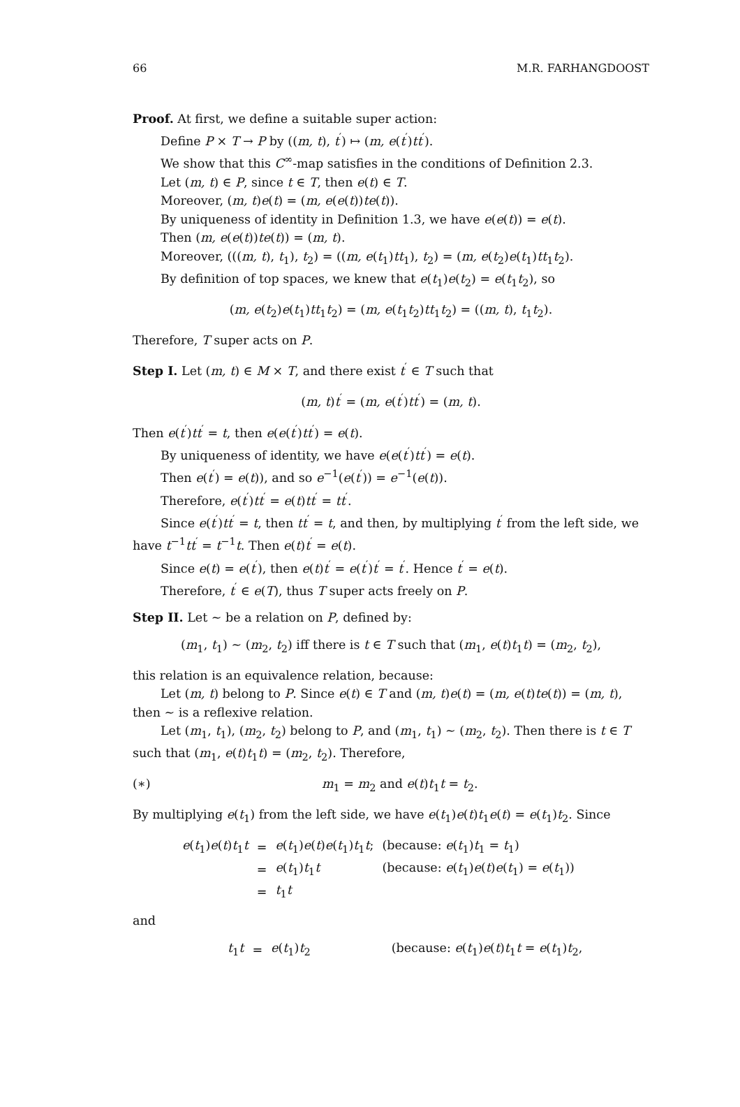66 M.R. FARHANGDOOST
Proof. At first, we define a suitable super action:
Define P × T → P by ((m, t), t<sup>′</sup>) ↦ (m, e(t<sup>′</sup>)tt<sup>′</sup>).
We show that this C<sup>∞</sup>-map satisfies in the conditions of Definition 2.3.
Let (m, t) ∈ P, since t ∈ T, then e(t) ∈ T.
Moreover, (m, t)e(t) = (m, e(e(t))te(t)).
By uniqueness of identity in Definition 1.3, we have e(e(t)) = e(t).
Then (m, e(e(t))te(t)) = (m, t).
Moreover, (((m, t), t<sub>1</sub>), t<sub>2</sub>) = ((m, e(t<sub>1</sub>)tt<sub>1</sub>), t<sub>2</sub>) = (m, e(t<sub>2</sub>)e(t<sub>1</sub>)tt<sub>1</sub>t<sub>2</sub>).
By definition of top spaces, we knew that e(t<sub>1</sub>)e(t<sub>2</sub>) = e(t<sub>1</sub>t<sub>2</sub>), so
(m, e(t<sub>2</sub>)e(t<sub>1</sub>)tt<sub>1</sub>t<sub>2</sub>) = (m, e(t<sub>1</sub>t<sub>2</sub>)tt<sub>1</sub>t<sub>2</sub>) = ((m, t), t<sub>1</sub>t<sub>2</sub>).
Therefore, T super acts on P.
Step I. Let (m, t) ∈ M × T, and there exist t<sup>′</sup> ∈ T such that
(m, t)t<sup>′</sup> = (m, e(t<sup>′</sup>)tt<sup>′</sup>) = (m, t).
Then e(t<sup>′</sup>)tt<sup>′</sup> = t, then e(e(t<sup>′</sup>)tt<sup>′</sup>) = e(t).
By uniqueness of identity, we have e(e(t<sup>′</sup>)tt<sup>′</sup>) = e(t).
Then e(t<sup>′</sup>) = e(t)), and so e<sup>−1</sup>(e(t<sup>′</sup>)) = e<sup>−1</sup>(e(t)).
Therefore, e(t<sup>′</sup>)tt<sup>′</sup> = e(t)tt<sup>′</sup> = tt<sup>′</sup>.
Since e(t<sup>′</sup>)tt<sup>′</sup> = t, then tt<sup>′</sup> = t, and then, by multiplying t<sup>′</sup> from the left side, we have t<sup>−1</sup>tt<sup>′</sup> = t<sup>−1</sup>t. Then e(t)t<sup>′</sup> = e(t).
Since e(t) = e(t<sup>′</sup>), then e(t)t<sup>′</sup> = e(t<sup>′</sup>)t<sup>′</sup> = t<sup>′</sup>. Hence t<sup>′</sup> = e(t).
Therefore, t<sup>′</sup> ∈ e(T), thus T super acts freely on P.
Step II. Let ∼ be a relation on P, defined by:
(m<sub>1</sub>, t<sub>1</sub>) ∼ (m<sub>2</sub>, t<sub>2</sub>) iff there is t ∈ T such that (m<sub>1</sub>, e(t)t<sub>1</sub>t) = (m<sub>2</sub>, t<sub>2</sub>),
this relation is an equivalence relation, because:
Let (m, t) belong to P. Since e(t) ∈ T and (m, t)e(t) = (m, e(t)te(t)) = (m, t), then ∼ is a reflexive relation.
Let (m<sub>1</sub>, t<sub>1</sub>), (m<sub>2</sub>, t<sub>2</sub>) belong to P, and (m<sub>1</sub>, t<sub>1</sub>) ∼ (m<sub>2</sub>, t<sub>2</sub>). Then there is t ∈ T such that (m<sub>1</sub>, e(t)t<sub>1</sub>t) = (m<sub>2</sub>, t<sub>2</sub>). Therefore,
(∗) m<sub>1</sub> = m<sub>2</sub> and e(t)t<sub>1</sub>t = t<sub>2</sub>.
By multiplying e(t<sub>1</sub>) from the left side, we have e(t<sub>1</sub>)e(t)t<sub>1</sub>e(t) = e(t<sub>1</sub>)t<sub>2</sub>. Since
| e ( t<sub>1</sub>) e ( t ) t<sub>1</sub> t | = | e ( t<sub>1</sub>) e ( t ) e ( t<sub>1</sub>) t<sub>1</sub> t ; | (because: e ( t<sub>1</sub>) t<sub>1</sub> = t<sub>1</sub>) |
| | = | e ( t<sub>1</sub>) t<sub>1</sub> t | (because: e ( t<sub>1</sub>) e ( t ) e ( t<sub>1</sub>) = e ( t<sub>1</sub>)) |
| | = | t<sub>1</sub> t | |
and
| t<sub>1</sub> t | = | e ( t<sub>1</sub>) t<sub>2</sub> | (because: e ( t<sub>1</sub>) e ( t ) t<sub>1</sub> t = e ( t<sub>1</sub>) t<sub>2</sub>, |